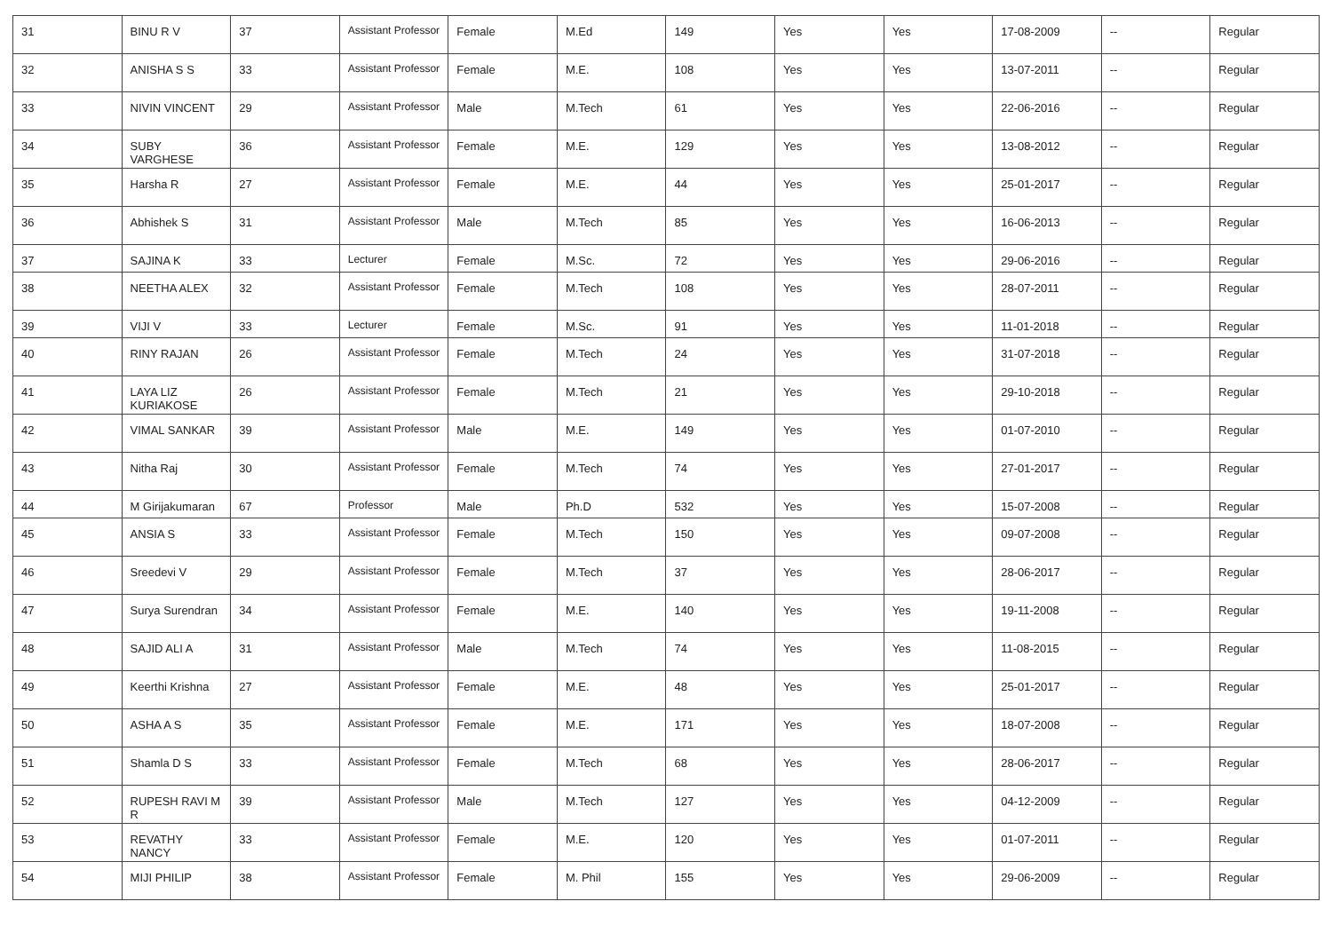| 31 | BINU R V | 37 | Assistant Professor | Female | M.Ed | 149 | Yes | Yes | 17-08-2009 | -- | Regular |
| 32 | ANISHA S S | 33 | Assistant Professor | Female | M.E. | 108 | Yes | Yes | 13-07-2011 | -- | Regular |
| 33 | NIVIN VINCENT | 29 | Assistant Professor | Male | M.Tech | 61 | Yes | Yes | 22-06-2016 | -- | Regular |
| 34 | SUBY VARGHESE | 36 | Assistant Professor | Female | M.E. | 129 | Yes | Yes | 13-08-2012 | -- | Regular |
| 35 | Harsha R | 27 | Assistant Professor | Female | M.E. | 44 | Yes | Yes | 25-01-2017 | -- | Regular |
| 36 | Abhishek S | 31 | Assistant Professor | Male | M.Tech | 85 | Yes | Yes | 16-06-2013 | -- | Regular |
| 37 | SAJINA K | 33 | Lecturer | Female | M.Sc. | 72 | Yes | Yes | 29-06-2016 | -- | Regular |
| 38 | NEETHA ALEX | 32 | Assistant Professor | Female | M.Tech | 108 | Yes | Yes | 28-07-2011 | -- | Regular |
| 39 | VIJI V | 33 | Lecturer | Female | M.Sc. | 91 | Yes | Yes | 11-01-2018 | -- | Regular |
| 40 | RINY RAJAN | 26 | Assistant Professor | Female | M.Tech | 24 | Yes | Yes | 31-07-2018 | -- | Regular |
| 41 | LAYA LIZ KURIAKOSE | 26 | Assistant Professor | Female | M.Tech | 21 | Yes | Yes | 29-10-2018 | -- | Regular |
| 42 | VIMAL SANKAR | 39 | Assistant Professor | Male | M.E. | 149 | Yes | Yes | 01-07-2010 | -- | Regular |
| 43 | Nitha Raj | 30 | Assistant Professor | Female | M.Tech | 74 | Yes | Yes | 27-01-2017 | -- | Regular |
| 44 | M Girijakumaran | 67 | Professor | Male | Ph.D | 532 | Yes | Yes | 15-07-2008 | -- | Regular |
| 45 | ANSIA S | 33 | Assistant Professor | Female | M.Tech | 150 | Yes | Yes | 09-07-2008 | -- | Regular |
| 46 | Sreedevi V | 29 | Assistant Professor | Female | M.Tech | 37 | Yes | Yes | 28-06-2017 | -- | Regular |
| 47 | Surya Surendran | 34 | Assistant Professor | Female | M.E. | 140 | Yes | Yes | 19-11-2008 | -- | Regular |
| 48 | SAJID ALI A | 31 | Assistant Professor | Male | M.Tech | 74 | Yes | Yes | 11-08-2015 | -- | Regular |
| 49 | Keerthi Krishna | 27 | Assistant Professor | Female | M.E. | 48 | Yes | Yes | 25-01-2017 | -- | Regular |
| 50 | ASHA A S | 35 | Assistant Professor | Female | M.E. | 171 | Yes | Yes | 18-07-2008 | -- | Regular |
| 51 | Shamla D S | 33 | Assistant Professor | Female | M.Tech | 68 | Yes | Yes | 28-06-2017 | -- | Regular |
| 52 | RUPESH RAVI M R | 39 | Assistant Professor | Male | M.Tech | 127 | Yes | Yes | 04-12-2009 | -- | Regular |
| 53 | REVATHY NANCY | 33 | Assistant Professor | Female | M.E. | 120 | Yes | Yes | 01-07-2011 | -- | Regular |
| 54 | MIJI PHILIP | 38 | Assistant Professor | Female | M. Phil | 155 | Yes | Yes | 29-06-2009 | -- | Regular |